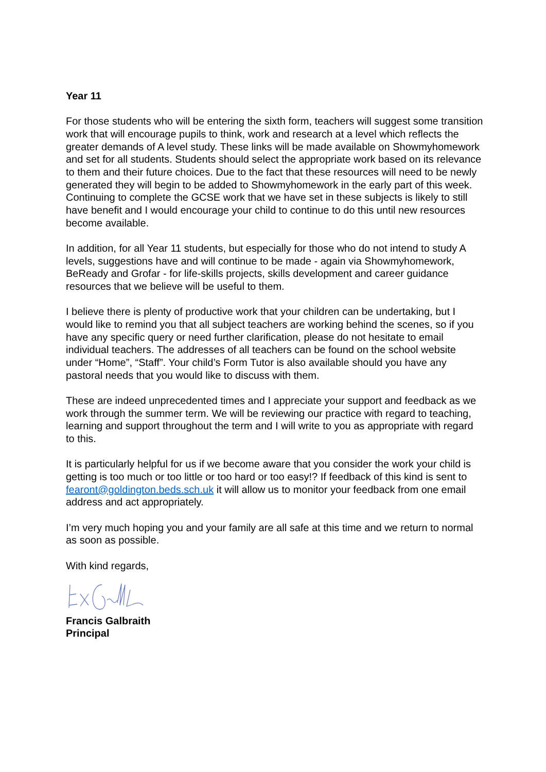Year 11
For those students who will be entering the sixth form, teachers will suggest some transition work that will encourage pupils to think, work and research at a level which reflects the greater demands of A level study. These links will be made available on Showmyhomework and set for all students. Students should select the appropriate work based on its relevance to them and their future choices. Due to the fact that these resources will need to be newly generated they will begin to be added to Showmyhomework in the early part of this week. Continuing to complete the GCSE work that we have set in these subjects is likely to still have benefit and I would encourage your child to continue to do this until new resources become available.
In addition, for all Year 11 students, but especially for those who do not intend to study A levels, suggestions have and will continue to be made - again via Showmyhomework, BeReady and Grofar - for life-skills projects, skills development and career guidance resources that we believe will be useful to them.
I believe there is plenty of productive work that your children can be undertaking, but I would like to remind you that all subject teachers are working behind the scenes, so if you have any specific query or need further clarification, please do not hesitate to email individual teachers. The addresses of all teachers can be found on the school website under “Home”, “Staff”. Your child’s Form Tutor is also available should you have any pastoral needs that you would like to discuss with them.
These are indeed unprecedented times and I appreciate your support and feedback as we work through the summer term. We will be reviewing our practice with regard to teaching, learning and support throughout the term and I will write to you as appropriate with regard to this.
It is particularly helpful for us if we become aware that you consider the work your child is getting is too much or too little or too hard or too easy!? If feedback of this kind is sent to fearont@goldington.beds.sch.uk it will allow us to monitor your feedback from one email address and act appropriately.
I’m very much hoping you and your family are all safe at this time and we return to normal as soon as possible.
With kind regards,
Francis Galbraith
Principal